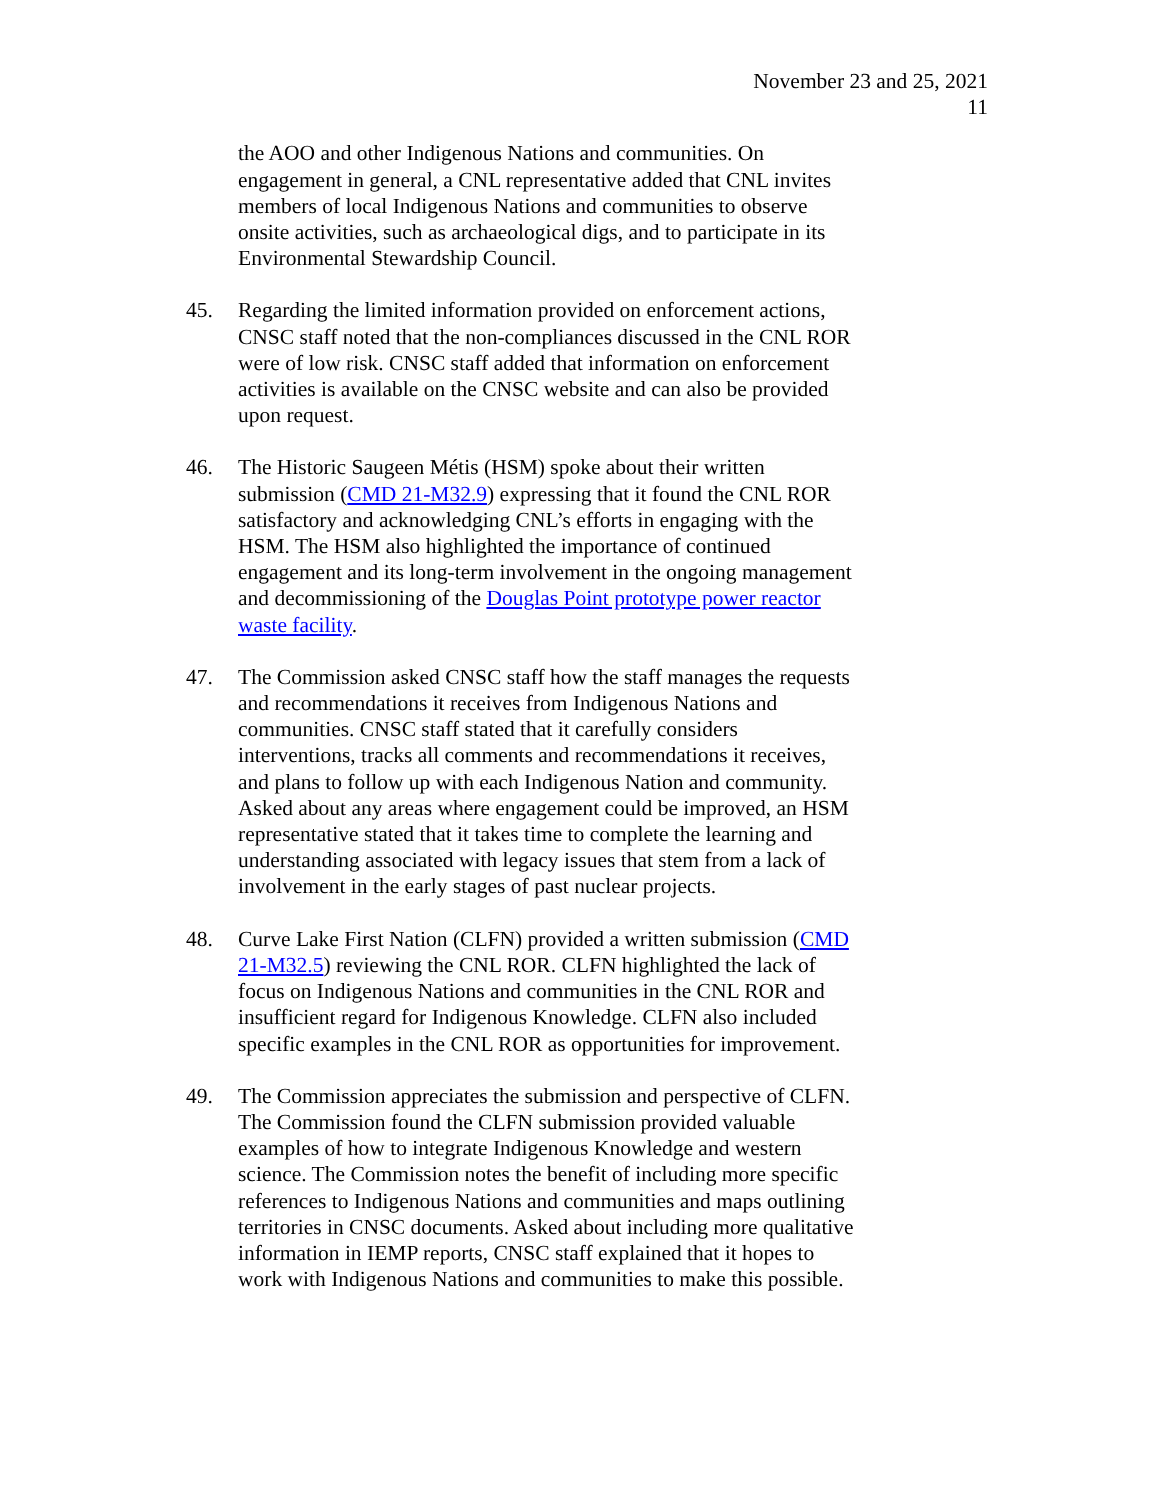November 23 and 25, 2021
11
the AOO and other Indigenous Nations and communities. On engagement in general, a CNL representative added that CNL invites members of local Indigenous Nations and communities to observe onsite activities, such as archaeological digs, and to participate in its Environmental Stewardship Council.
45. Regarding the limited information provided on enforcement actions, CNSC staff noted that the non-compliances discussed in the CNL ROR were of low risk. CNSC staff added that information on enforcement activities is available on the CNSC website and can also be provided upon request.
46. The Historic Saugeen Métis (HSM) spoke about their written submission (CMD 21-M32.9) expressing that it found the CNL ROR satisfactory and acknowledging CNL’s efforts in engaging with the HSM. The HSM also highlighted the importance of continued engagement and its long-term involvement in the ongoing management and decommissioning of the Douglas Point prototype power reactor waste facility.
47. The Commission asked CNSC staff how the staff manages the requests and recommendations it receives from Indigenous Nations and communities. CNSC staff stated that it carefully considers interventions, tracks all comments and recommendations it receives, and plans to follow up with each Indigenous Nation and community. Asked about any areas where engagement could be improved, an HSM representative stated that it takes time to complete the learning and understanding associated with legacy issues that stem from a lack of involvement in the early stages of past nuclear projects.
48. Curve Lake First Nation (CLFN) provided a written submission (CMD 21-M32.5) reviewing the CNL ROR. CLFN highlighted the lack of focus on Indigenous Nations and communities in the CNL ROR and insufficient regard for Indigenous Knowledge. CLFN also included specific examples in the CNL ROR as opportunities for improvement.
49. The Commission appreciates the submission and perspective of CLFN. The Commission found the CLFN submission provided valuable examples of how to integrate Indigenous Knowledge and western science. The Commission notes the benefit of including more specific references to Indigenous Nations and communities and maps outlining territories in CNSC documents. Asked about including more qualitative information in IEMP reports, CNSC staff explained that it hopes to work with Indigenous Nations and communities to make this possible.